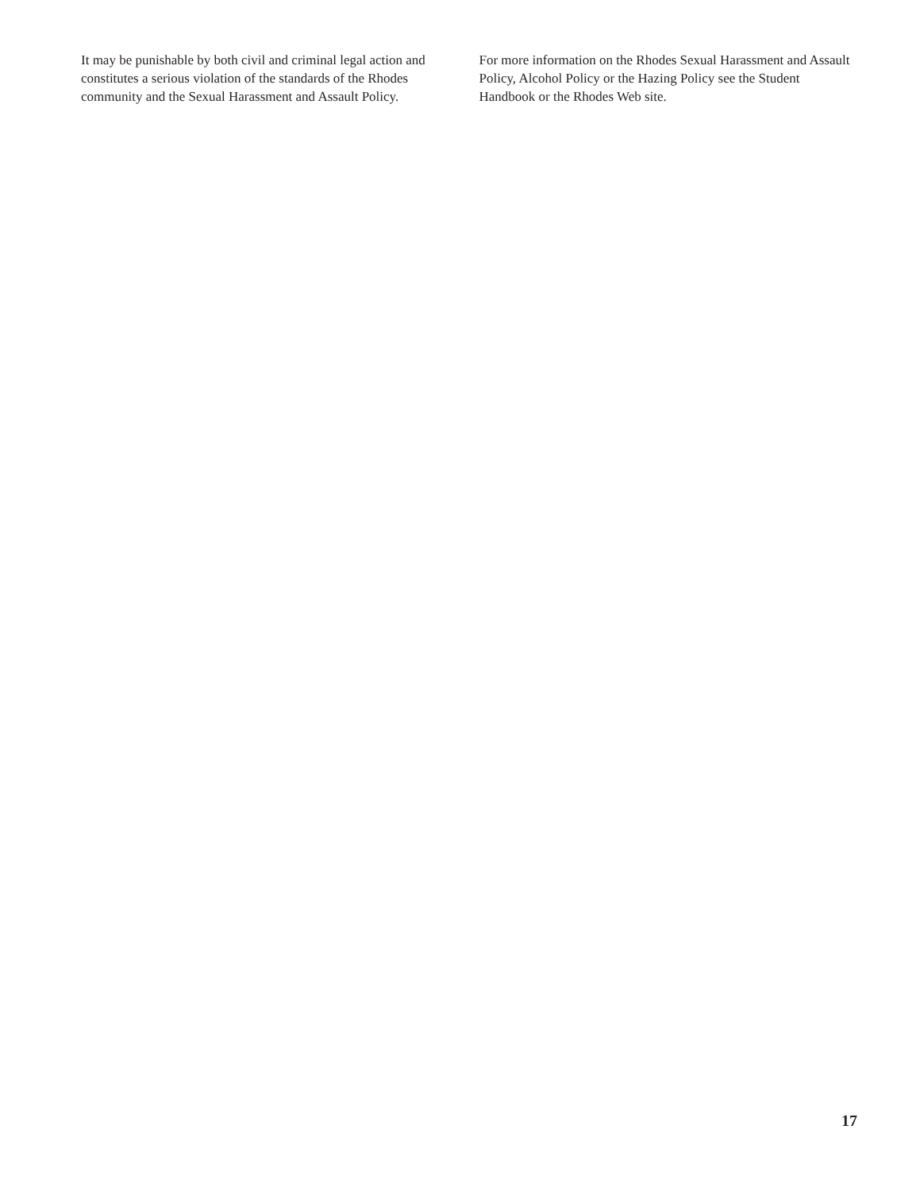It may be punishable by both civil and criminal legal action and constitutes a serious violation of the standards of the Rhodes community and the Sexual Harassment and Assault Policy.
For more information on the Rhodes Sexual Harassment and Assault Policy, Alcohol Policy or the Hazing Policy see the Student Handbook or the Rhodes Web site.
17